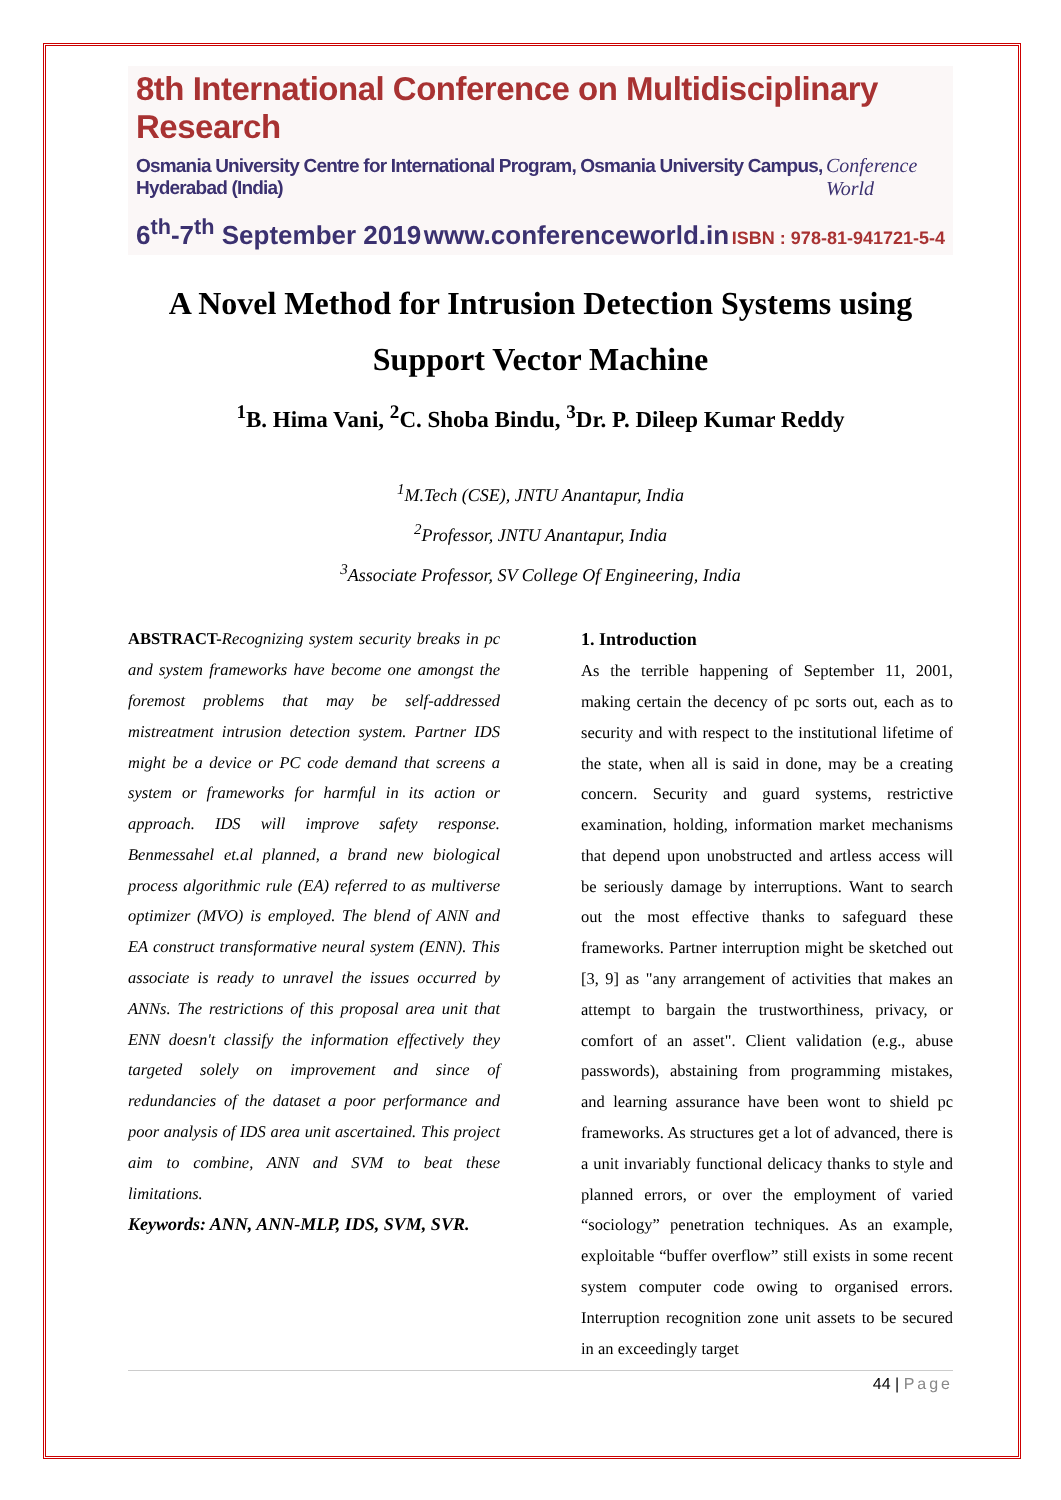8th International Conference on Multidisciplinary Research
Osmania University Centre for International Program, Osmania University Campus, Hyderabad (India) Conference World
6<sup>th</sup>-7<sup>th</sup> September 2019 www.conferenceworld.in ISBN : 978-81-941721-5-4
A Novel Method for Intrusion Detection Systems using Support Vector Machine
<sup>1</sup> B. Hima Vani, <sup>2</sup>C. Shoba Bindu, <sup>3</sup>Dr. P. Dileep Kumar Reddy
<sup>1</sup> M.Tech (CSE), JNTU Anantapur, India
<sup>2</sup> Professor, JNTU Anantapur, India
<sup>3</sup> Associate Professor, SV College Of Engineering, India
ABSTRACT-Recognizing system security breaks in pc and system frameworks have become one amongst the foremost problems that may be self-addressed mistreatment intrusion detection system. Partner IDS might be a device or PC code demand that screens a system or frameworks for harmful in its action or approach. IDS will improve safety response. Benmessahel et.al planned, a brand new biological process algorithmic rule (EA) referred to as multiverse optimizer (MVO) is employed. The blend of ANN and EA construct transformative neural system (ENN). This associate is ready to unravel the issues occurred by ANNs. The restrictions of this proposal area unit that ENN doesn't classify the information effectively they targeted solely on improvement and since of redundancies of the dataset a poor performance and poor analysis of IDS area unit ascertained. This project aim to combine, ANN and SVM to beat these limitations.
Keywords: ANN, ANN-MLP, IDS, SVM, SVR.
1. Introduction
As the terrible happening of September 11, 2001, making certain the decency of pc sorts out, each as to security and with respect to the institutional lifetime of the state, when all is said in done, may be a creating concern. Security and guard systems, restrictive examination, holding, information market mechanisms that depend upon unobstructed and artless access will be seriously damage by interruptions. Want to search out the most effective thanks to safeguard these frameworks. Partner interruption might be sketched out [3, 9] as "any arrangement of activities that makes an attempt to bargain the trustworthiness, privacy, or comfort of an asset". Client validation (e.g., abuse passwords), abstaining from programming mistakes, and learning assurance have been wont to shield pc frameworks. As structures get a lot of advanced, there is a unit invariably functional delicacy thanks to style and planned errors, or over the employment of varied “sociology” penetration techniques. As an example, exploitable “buffer overflow” still exists in some recent system computer code owing to organised errors. Interruption recognition zone unit assets to be secured in an exceedingly target
44 | Page